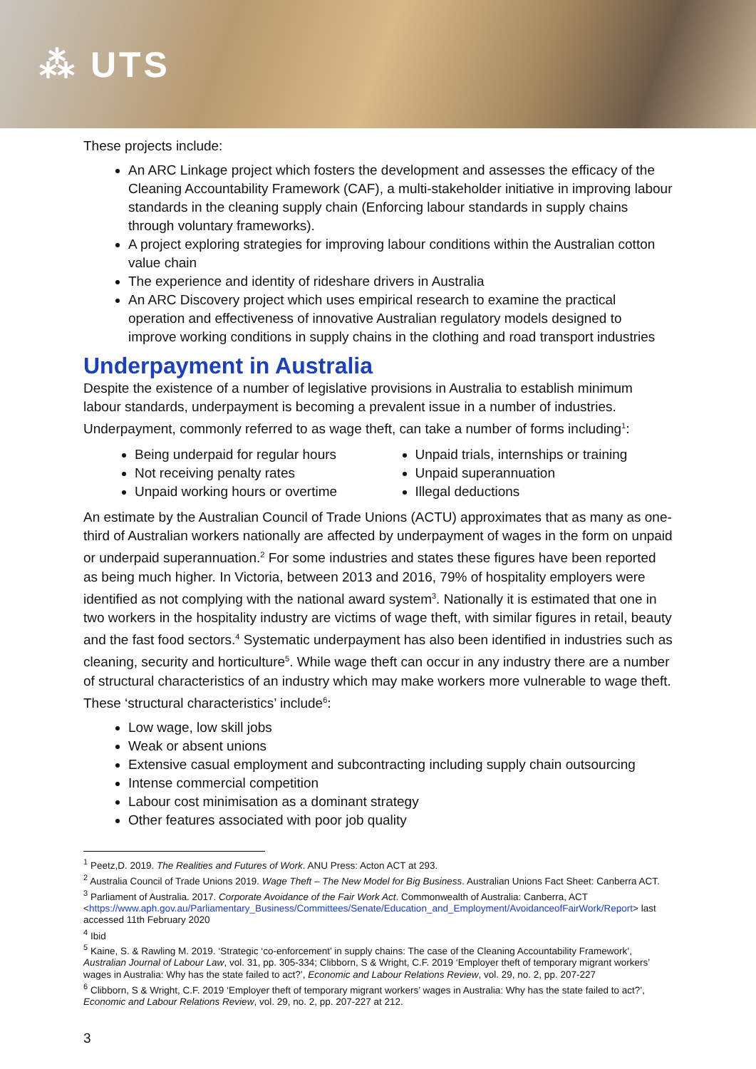⁂ UTS
These projects include:
An ARC Linkage project which fosters the development and assesses the efficacy of the Cleaning Accountability Framework (CAF), a multi-stakeholder initiative in improving labour standards in the cleaning supply chain (Enforcing labour standards in supply chains through voluntary frameworks).
A project exploring strategies for improving labour conditions within the Australian cotton value chain
The experience and identity of rideshare drivers in Australia
An ARC Discovery project which uses empirical research to examine the practical operation and effectiveness of innovative Australian regulatory models designed to improve working conditions in supply chains in the clothing and road transport industries
Underpayment in Australia
Despite the existence of a number of legislative provisions in Australia to establish minimum labour standards, underpayment is becoming a prevalent issue in a number of industries. Underpayment, commonly referred to as wage theft, can take a number of forms including<sup>1</sup>:
Being underpaid for regular hours
Not receiving penalty rates
Unpaid working hours or overtime
Unpaid trials, internships or training
Unpaid superannuation
Illegal deductions
An estimate by the Australian Council of Trade Unions (ACTU) approximates that as many as one-third of Australian workers nationally are affected by underpayment of wages in the form on unpaid or underpaid superannuation.<sup>2</sup> For some industries and states these figures have been reported as being much higher. In Victoria, between 2013 and 2016, 79% of hospitality employers were identified as not complying with the national award system<sup>3</sup>. Nationally it is estimated that one in two workers in the hospitality industry are victims of wage theft, with similar figures in retail, beauty and the fast food sectors.<sup>4</sup> Systematic underpayment has also been identified in industries such as cleaning, security and horticulture<sup>5</sup>. While wage theft can occur in any industry there are a number of structural characteristics of an industry which may make workers more vulnerable to wage theft. These ‘structural characteristics’ include<sup>6</sup>:
Low wage, low skill jobs
Weak or absent unions
Extensive casual employment and subcontracting including supply chain outsourcing
Intense commercial competition
Labour cost minimisation as a dominant strategy
Other features associated with poor job quality
<sup>1</sup> Peetz,D. 2019. The Realities and Futures of Work. ANU Press: Acton ACT at 293.
<sup>2</sup> Australia Council of Trade Unions 2019. Wage Theft – The New Model for Big Business. Australian Unions Fact Sheet: Canberra ACT.
<sup>3</sup> Parliament of Australia. 2017. Corporate Avoidance of the Fair Work Act. Commonwealth of Australia: Canberra, ACT <https://www.aph.gov.au/Parliamentary_Business/Committees/Senate/Education_and_Employment/AvoidanceofFairWork/Report> last accessed 11th February 2020
<sup>4</sup> Ibid
<sup>5</sup> Kaine, S. & Rawling M. 2019. ‘Strategic ‘co-enforcement’ in supply chains: The case of the Cleaning Accountability Framework’, Australian Journal of Labour Law, vol. 31, pp. 305-334; Clibborn, S & Wright, C.F. 2019 ‘Employer theft of temporary migrant workers’ wages in Australia: Why has the state failed to act?’, Economic and Labour Relations Review, vol. 29, no. 2, pp. 207-227
<sup>6</sup> Clibborn, S & Wright, C.F. 2019 ‘Employer theft of temporary migrant workers’ wages in Australia: Why has the state failed to act?’, Economic and Labour Relations Review, vol. 29, no. 2, pp. 207-227 at 212.
3